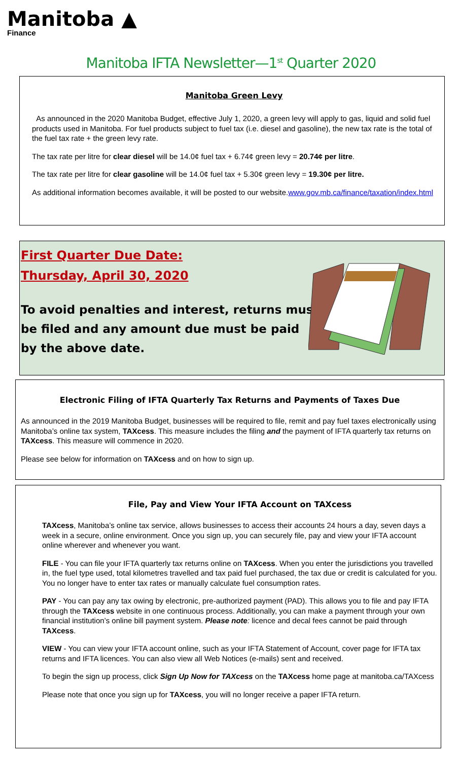Manitoba ▲
Finance
Manitoba IFTA Newsletter—1<sup>st</sup> Quarter 2020
Manitoba Green Levy
As announced in the 2020 Manitoba Budget, effective July 1, 2020, a green levy will apply to gas, liquid and solid fuel products used in Manitoba. For fuel products subject to fuel tax (i.e. diesel and gasoline), the new tax rate is the total of the fuel tax rate + the green levy rate.
The tax rate per litre for clear diesel will be 14.0¢ fuel tax + 6.74¢ green levy = 20.74¢ per litre.
The tax rate per litre for clear gasoline will be 14.0¢ fuel tax + 5.30¢ green levy = 19.30¢ per litre.
As additional information becomes available, it will be posted to our website.www.gov.mb.ca/finance/taxation/index.html
First Quarter Due Date:
Thursday, April 30, 2020
To avoid penalties and interest, returns must
be filed and any amount due must be paid
by the above date.
Electronic Filing of IFTA Quarterly Tax Returns and Payments of Taxes Due
As announced in the 2019 Manitoba Budget, businesses will be required to file, remit and pay fuel taxes electronically using Manitoba’s online tax system, TAXcess. This measure includes the filing and the payment of IFTA quarterly tax returns on TAXcess. This measure will commence in 2020.
Please see below for information on TAXcess and on how to sign up.
File, Pay and View Your IFTA Account on TAXcess
TAXcess, Manitoba’s online tax service, allows businesses to access their accounts 24 hours a day, seven days a week in a secure, online environment. Once you sign up, you can securely file, pay and view your IFTA account online wherever and whenever you want.
FILE - You can file your IFTA quarterly tax returns online on TAXcess. When you enter the jurisdictions you travelled in, the fuel type used, total kilometres travelled and tax paid fuel purchased, the tax due or credit is calculated for you. You no longer have to enter tax rates or manually calculate fuel consumption rates.
PAY - You can pay any tax owing by electronic, pre-authorized payment (PAD). This allows you to file and pay IFTA through the TAXcess website in one continuous process. Additionally, you can make a payment through your own financial institution’s online bill payment system. Please note: licence and decal fees cannot be paid through TAXcess.
VIEW - You can view your IFTA account online, such as your IFTA Statement of Account, cover page for IFTA tax returns and IFTA licences. You can also view all Web Notices (e-mails) sent and received.
To begin the sign up process, click Sign Up Now for TAXcess on the TAXcess home page at manitoba.ca/TAXcess
Please note that once you sign up for TAXcess, you will no longer receive a paper IFTA return.